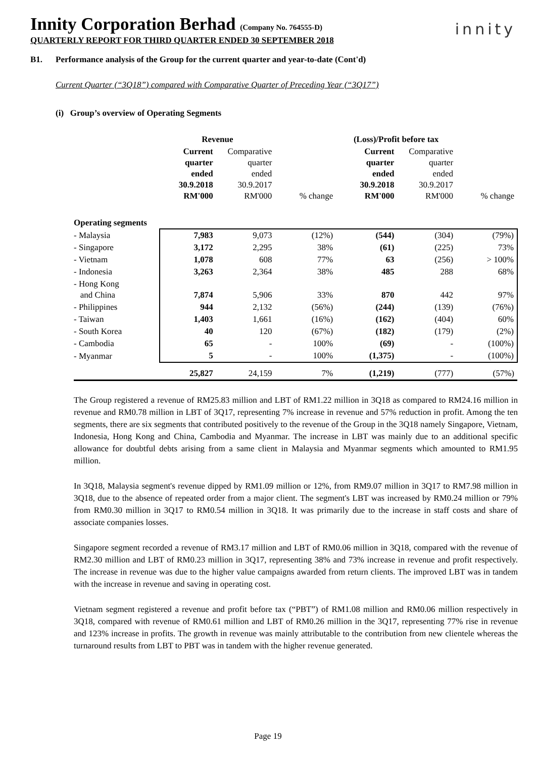innity
Innity Corporation Berhad (Company No. 764555-D)
QUARTERLY REPORT FOR THIRD QUARTER ENDED 30 SEPTEMBER 2018
B1. Performance analysis of the Group for the current quarter and year-to-date (Cont'd)
Current Quarter (“3Q18”) compared with Comparative Quarter of Preceding Year (“3Q17”)
(i) Group’s overview of Operating Segments
| | Revenue | | | (Loss)/Profit before tax | | |
| | Current quarter ended 30.9.2018 RM'000 | Comparative quarter ended 30.9.2017 RM'000 | % change | Current quarter ended 30.9.2018 RM'000 | Comparative quarter ended 30.9.2017 RM'000 | % change |
| Operating segments | | | | | | |
| - Malaysia | 7,983 | 9,073 | (12%) | (544) | (304) | (79%) |
| - Singapore | 3,172 | 2,295 | 38% | (61) | (225) | 73% |
| - Vietnam | 1,078 | 608 | 77% | 63 | (256) | > 100% |
| - Indonesia | 3,263 | 2,364 | 38% | 485 | 288 | 68% |
| - Hong Kong and China | 7,874 | 5,906 | 33% | 870 | 442 | 97% |
| - Philippines | 944 | 2,132 | (56%) | (244) | (139) | (76%) |
| - Taiwan | 1,403 | 1,661 | (16%) | (162) | (404) | 60% |
| - South Korea | 40 | 120 | (67%) | (182) | (179) | (2%) |
| - Cambodia | 65 | - | 100% | (69) | - | (100%) |
| - Myanmar | 5 | - | 100% | (1,375) | - | (100%) |
| | 25,827 | 24,159 | 7% | (1,219) | (777) | (57%) |
The Group registered a revenue of RM25.83 million and LBT of RM1.22 million in 3Q18 as compared to RM24.16 million in revenue and RM0.78 million in LBT of 3Q17, representing 7% increase in revenue and 57% reduction in profit. Among the ten segments, there are six segments that contributed positively to the revenue of the Group in the 3Q18 namely Singapore, Vietnam, Indonesia, Hong Kong and China, Cambodia and Myanmar. The increase in LBT was mainly due to an additional specific allowance for doubtful debts arising from a same client in Malaysia and Myanmar segments which amounted to RM1.95 million.
In 3Q18, Malaysia segment's revenue dipped by RM1.09 million or 12%, from RM9.07 million in 3Q17 to RM7.98 million in 3Q18, due to the absence of repeated order from a major client. The segment's LBT was increased by RM0.24 million or 79% from RM0.30 million in 3Q17 to RM0.54 million in 3Q18. It was primarily due to the increase in staff costs and share of associate companies losses.
Singapore segment recorded a revenue of RM3.17 million and LBT of RM0.06 million in 3Q18, compared with the revenue of RM2.30 million and LBT of RM0.23 million in 3Q17, representing 38% and 73% increase in revenue and profit respectively. The increase in revenue was due to the higher value campaigns awarded from return clients. The improved LBT was in tandem with the increase in revenue and saving in operating cost.
Vietnam segment registered a revenue and profit before tax (“PBT”) of RM1.08 million and RM0.06 million respectively in 3Q18, compared with revenue of RM0.61 million and LBT of RM0.26 million in the 3Q17, representing 77% rise in revenue and 123% increase in profits. The growth in revenue was mainly attributable to the contribution from new clientele whereas the turnaround results from LBT to PBT was in tandem with the higher revenue generated.
Page 19